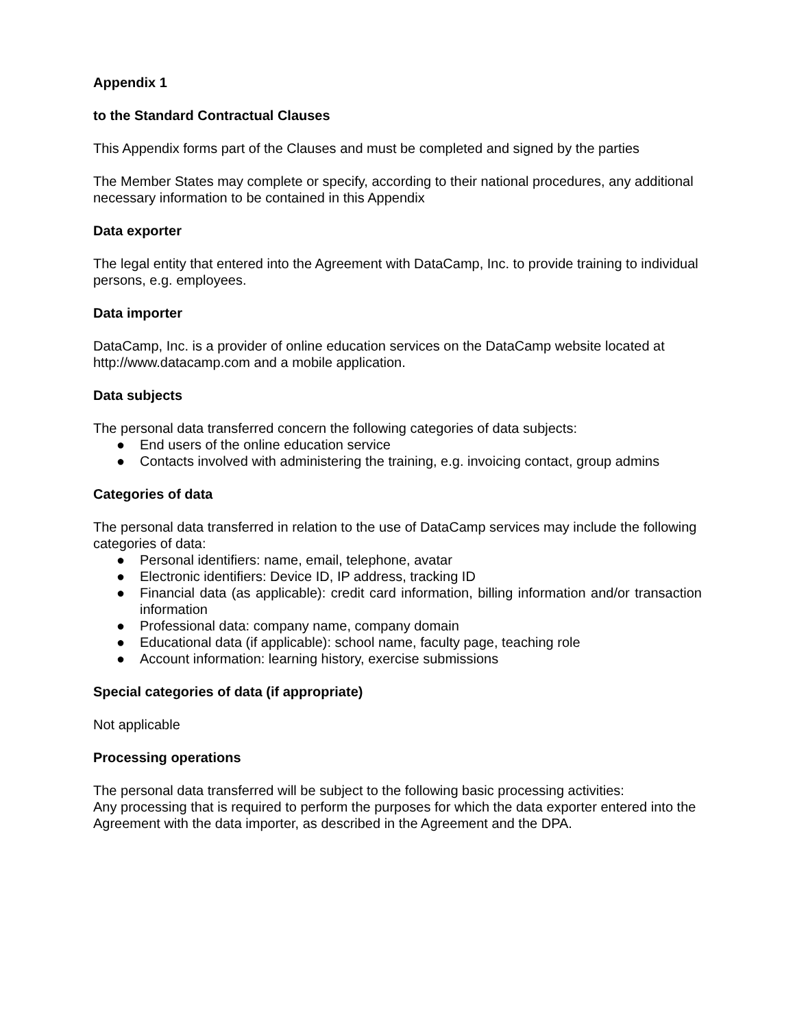Appendix 1
to the Standard Contractual Clauses
This Appendix forms part of the Clauses and must be completed and signed by the parties
The Member States may complete or specify, according to their national procedures, any additional necessary information to be contained in this Appendix
Data exporter
The legal entity that entered into the Agreement with DataCamp, Inc. to provide training to individual persons, e.g. employees.
Data importer
DataCamp, Inc. is a provider of online education services on the DataCamp website located at http://www.datacamp.com and a mobile application.
Data subjects
The personal data transferred concern the following categories of data subjects:
● End users of the online education service
● Contacts involved with administering the training, e.g. invoicing contact, group admins
Categories of data
The personal data transferred in relation to the use of DataCamp services may include the following categories of data:
● Personal identifiers: name, email, telephone, avatar
● Electronic identifiers: Device ID, IP address, tracking ID
● Financial data (as applicable): credit card information, billing information and/or transaction information
● Professional data: company name, company domain
● Educational data (if applicable): school name, faculty page, teaching role
● Account information: learning history, exercise submissions
Special categories of data (if appropriate)
Not applicable
Processing operations
The personal data transferred will be subject to the following basic processing activities:
Any processing that is required to perform the purposes for which the data exporter entered into the Agreement with the data importer, as described in the Agreement and the DPA.